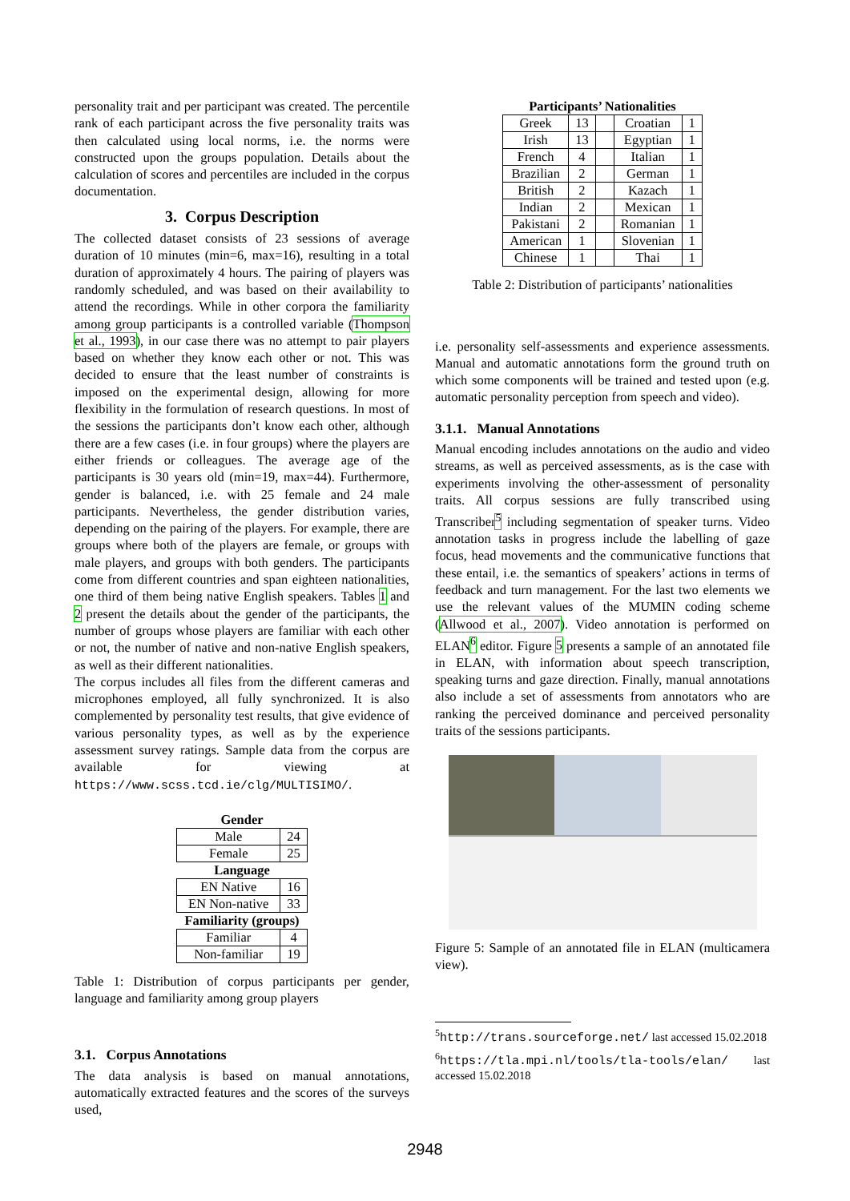personality trait and per participant was created. The percentile rank of each participant across the five personality traits was then calculated using local norms, i.e. the norms were constructed upon the groups population. Details about the calculation of scores and percentiles are included in the corpus documentation.
3. Corpus Description
The collected dataset consists of 23 sessions of average duration of 10 minutes (min=6, max=16), resulting in a total duration of approximately 4 hours. The pairing of players was randomly scheduled, and was based on their availability to attend the recordings. While in other corpora the familiarity among group participants is a controlled variable (Thompson et al., 1993), in our case there was no attempt to pair players based on whether they know each other or not. This was decided to ensure that the least number of constraints is imposed on the experimental design, allowing for more flexibility in the formulation of research questions. In most of the sessions the participants don’t know each other, although there are a few cases (i.e. in four groups) where the players are either friends or colleagues. The average age of the participants is 30 years old (min=19, max=44). Furthermore, gender is balanced, i.e. with 25 female and 24 male participants. Nevertheless, the gender distribution varies, depending on the pairing of the players. For example, there are groups where both of the players are female, or groups with male players, and groups with both genders. The participants come from different countries and span eighteen nationalities, one third of them being native English speakers. Tables 1 and 2 present the details about the gender of the participants, the number of groups whose players are familiar with each other or not, the number of native and non-native English speakers, as well as their different nationalities.
The corpus includes all files from the different cameras and microphones employed, all fully synchronized. It is also complemented by personality test results, that give evidence of various personality types, as well as by the experience assessment survey ratings. Sample data from the corpus are available for viewing at https://www.scss.tcd.ie/clg/MULTISIMO/.
| Gender | |
| Male | 24 |
| Female | 25 |
| Language | |
| EN Native | 16 |
| EN Non-native | 33 |
| Familiarity (groups) | |
| Familiar | 4 |
| Non-familiar | 19 |
Table 1: Distribution of corpus participants per gender, language and familiarity among group players
3.1. Corpus Annotations
The data analysis is based on manual annotations, automatically extracted features and the scores of the surveys used,
Participants’ Nationalities
| Greek | 13 | | Croatian | 1 |
| Irish | 13 | | Egyptian | 1 |
| French | 4 | | Italian | 1 |
| Brazilian | 2 | | German | 1 |
| British | 2 | | Kazach | 1 |
| Indian | 2 | | Mexican | 1 |
| Pakistani | 2 | | Romanian | 1 |
| American | 1 | | Slovenian | 1 |
| Chinese | 1 | | Thai | 1 |
Table 2: Distribution of participants’ nationalities
i.e. personality self-assessments and experience assessments. Manual and automatic annotations form the ground truth on which some components will be trained and tested upon (e.g. automatic personality perception from speech and video).
3.1.1. Manual Annotations
Manual encoding includes annotations on the audio and video streams, as well as perceived assessments, as is the case with experiments involving the other-assessment of personality traits. All corpus sessions are fully transcribed using Transcriber<sup>5</sup> including segmentation of speaker turns. Video annotation tasks in progress include the labelling of gaze focus, head movements and the communicative functions that these entail, i.e. the semantics of speakers’ actions in terms of feedback and turn management. For the last two elements we use the relevant values of the MUMIN coding scheme (Allwood et al., 2007). Video annotation is performed on ELAN<sup>6</sup> editor. Figure 5 presents a sample of an annotated file in ELAN, with information about speech transcription, speaking turns and gaze direction. Finally, manual annotations also include a set of assessments from annotators who are ranking the perceived dominance and perceived personality traits of the sessions participants.
Figure 5: Sample of an annotated file in ELAN (multicamera view).
<sup>5</sup> http://trans.sourceforge.net/ last accessed 15.02.2018
<sup>6</sup> https://tla.mpi.nl/tools/tla-tools/elan/ last accessed 15.02.2018
2948